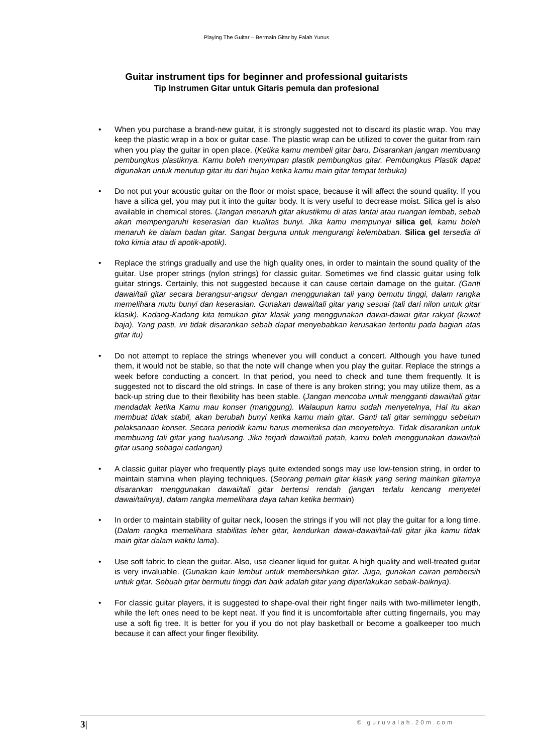Playing The Guitar – Bermain Gitar by Falah Yunus
Guitar instrument tips for beginner and professional guitarists
Tip Instrumen Gitar untuk Gitaris pemula dan profesional
• When you purchase a brand-new guitar, it is strongly suggested not to discard its plastic wrap. You may keep the plastic wrap in a box or guitar case. The plastic wrap can be utilized to cover the guitar from rain when you play the guitar in open place. (Ketika kamu membeli gitar baru, Disarankan jangan membuang pembungkus plastiknya. Kamu boleh menyimpan plastik pembungkus gitar. Pembungkus Plastik dapat digunakan untuk menutup gitar itu dari hujan ketika kamu main gitar tempat terbuka)
• Do not put your acoustic guitar on the floor or moist space, because it will affect the sound quality. If you have a silica gel, you may put it into the guitar body. It is very useful to decrease moist. Silica gel is also available in chemical stores. (Jangan menaruh gitar akustikmu di atas lantai atau ruangan lembab, sebab akan mempengaruhi keserasian dan kualitas bunyi. Jika kamu mempunyai silica gel, kamu boleh menaruh ke dalam badan gitar. Sangat berguna untuk mengurangi kelembaban. Silica gel tersedia di toko kimia atau di apotik-apotik).
• Replace the strings gradually and use the high quality ones, in order to maintain the sound quality of the guitar. Use proper strings (nylon strings) for classic guitar. Sometimes we find classic guitar using folk guitar strings. Certainly, this not suggested because it can cause certain damage on the guitar. (Ganti dawai/tali gitar secara berangsur-angsur dengan menggunakan tali yang bemutu tinggi, dalam rangka memelihara mutu bunyi dan keserasian. Gunakan dawai/tali gitar yang sesuai (tali dari nilon untuk gitar klasik). Kadang-Kadang kita temukan gitar klasik yang menggunakan dawai-dawai gitar rakyat (kawat baja). Yang pasti, ini tidak disarankan sebab dapat menyebabkan kerusakan tertentu pada bagian atas gitar itu)
• Do not attempt to replace the strings whenever you will conduct a concert. Although you have tuned them, it would not be stable, so that the note will change when you play the guitar. Replace the strings a week before conducting a concert. In that period, you need to check and tune them frequently. It is suggested not to discard the old strings. In case of there is any broken string; you may utilize them, as a back-up string due to their flexibility has been stable. (Jangan mencoba untuk mengganti dawai/tali gitar mendadak ketika Kamu mau konser (manggung). Walaupun kamu sudah menyetelnya, Hal itu akan membuat tidak stabil, akan berubah bunyi ketika kamu main gitar. Ganti tali gitar seminggu sebelum pelaksanaan konser. Secara periodik kamu harus memeriksa dan menyetelnya. Tidak disarankan untuk membuang tali gitar yang tua/usang. Jika terjadi dawai/tali patah, kamu boleh menggunakan dawai/tali gitar usang sebagai cadangan)
• A classic guitar player who frequently plays quite extended songs may use low-tension string, in order to maintain stamina when playing techniques. (Seorang pemain gitar klasik yang sering mainkan gitarnya disarankan menggunakan dawai/tali gitar bertensi rendah (jangan terlalu kencang menyetel dawai/talinya), dalam rangka memelihara daya tahan ketika bermain)
• In order to maintain stability of guitar neck, loosen the strings if you will not play the guitar for a long time. (Dalam rangka memelihara stabilitas leher gitar, kendurkan dawai-dawai/tali-tali gitar jika kamu tidak main gitar dalam waktu lama).
• Use soft fabric to clean the guitar. Also, use cleaner liquid for guitar. A high quality and well-treated guitar is very invaluable. (Gunakan kain lembut untuk membersihkan gitar. Juga, gunakan cairan pembersih untuk gitar. Sebuah gitar bermutu tinggi dan baik adalah gitar yang diperlakukan sebaik-baiknya).
• For classic guitar players, it is suggested to shape-oval their right finger nails with two-millimeter length, while the left ones need to be kept neat. If you find it is uncomfortable after cutting fingernails, you may use a soft fig tree. It is better for you if you do not play basketball or become a goalkeeper too much because it can affect your finger flexibility.
3| © guruvalah.20m.com